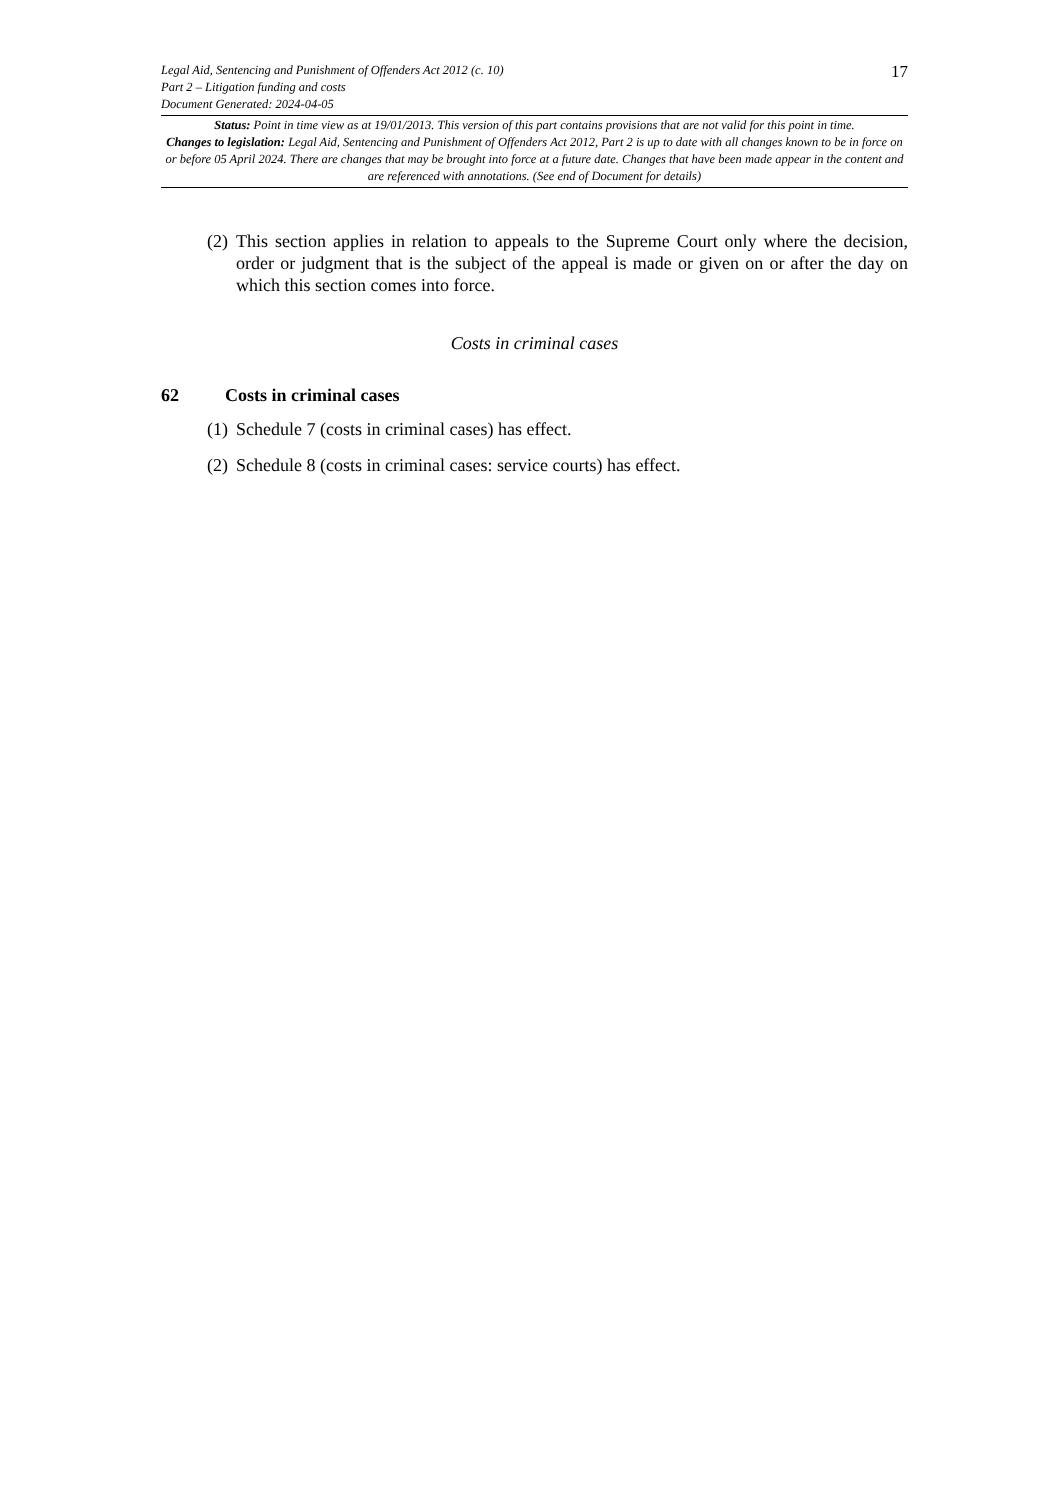Legal Aid, Sentencing and Punishment of Offenders Act 2012 (c. 10)
Part 2 – Litigation funding and costs
Document Generated: 2024-04-05
17
Status: Point in time view as at 19/01/2013. This version of this part contains provisions that are not valid for this point in time.
Changes to legislation: Legal Aid, Sentencing and Punishment of Offenders Act 2012, Part 2 is up to date with all changes known to be in force on or before 05 April 2024. There are changes that may be brought into force at a future date. Changes that have been made appear in the content and are referenced with annotations. (See end of Document for details)
(2)
This section applies in relation to appeals to the Supreme Court only where the decision, order or judgment that is the subject of the appeal is made or given on or after the day on which this section comes into force.
Costs in criminal cases
62 Costs in criminal cases
(1)
Schedule 7 (costs in criminal cases) has effect.
(2)
Schedule 8 (costs in criminal cases: service courts) has effect.